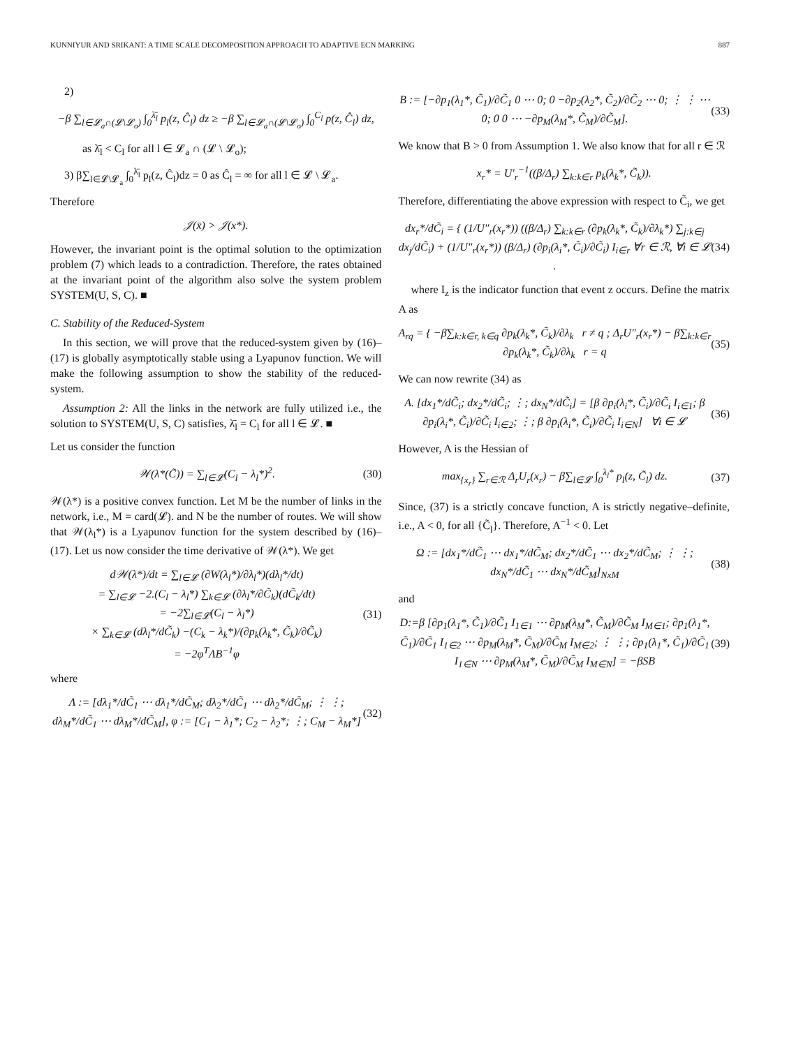KUNNIYUR AND SRIKANT: A TIME SCALE DECOMPOSITION APPROACH TO ADAPTIVE ECN MARKING 887
2)
−β ∑<sub>l∈𝓛<sub>a</sub>∩(𝓛\𝓛<sub>o</sub>)</sub> ∫<sub>0</sub><sup>λ̄<sub>l</sub></sup> p<sub>l</sub>(z, Ĉ<sub>l</sub>) dz ≥ −β ∑<sub>l∈𝓛<sub>a</sub>∩(𝓛\𝓛<sub>o</sub>)</sub> ∫<sub>0</sub><sup>C<sub>l</sub></sup> p(z, Ĉ<sub>l</sub>) dz,
as λ̄<sub>l</sub> < C<sub>l</sub> for all l ∈ 𝓛<sub>a</sub> ∩ (𝓛 \ 𝓛<sub>o</sub>);
3) β∑<sub>l∈𝓛\𝓛<sub>a</sub></sub> ∫<sub>0</sub><sup>λ̄<sub>l</sub></sup> p<sub>l</sub>(z, Ĉ<sub>l</sub>)dz = 0 as Ĉ<sub>l</sub> = ∞ for all l ∈ 𝓛 \ 𝓛<sub>a</sub>.
Therefore
𝒥(x̄) > 𝒥(x*).
However, the invariant point is the optimal solution to the optimization problem (7) which leads to a contradiction. Therefore, the rates obtained at the invariant point of the algorithm also solve the system problem SYSTEM(U, S, C). ■
C. Stability of the Reduced-System
In this section, we will prove that the reduced-system given by (16)–(17) is globally asymptotically stable using a Lyapunov function. We will make the following assumption to show the stability of the reduced-system.
Assumption 2: All the links in the network are fully utilized i.e., the solution to SYSTEM(U, S, C) satisfies, λ̄<sub>l</sub> = C<sub>l</sub> for all l ∈ 𝓛. ■
Let us consider the function
𝒲(λ*(C̃)) = ∑<sub>l∈𝓛</sub>(C<sub>l</sub> − λ<sub>l</sub>*)<sup>2</sup>. (30)
𝒲(λ*) is a positive convex function. Let M be the number of links in the network, i.e., M = card(𝓛). and N be the number of routes. We will show that 𝒲(λ<sub>l</sub>*) is a Lyapunov function for the system described by (16)–(17). Let us now consider the time derivative of 𝒲(λ*). We get
d𝒲(λ*)/dt = ∑<sub>l∈𝓛</sub> (∂W(λ<sub>l</sub>*)/∂λ<sub>l</sub>*)(dλ<sub>l</sub>*/dt)
= ∑<sub>l∈𝓛</sub> −2.(C<sub>l</sub> − λ<sub>l</sub>*) ∑<sub>k∈𝓛</sub> (∂λ<sub>l</sub>*/∂C̃<sub>k</sub>)(dC̃<sub>k</sub>/dt)
= −2∑<sub>l∈𝓛</sub>(C<sub>l</sub> − λ<sub>l</sub>*)
× ∑<sub>k∈𝓛</sub> (dλ<sub>l</sub>*/dC̃<sub>k</sub>) −(C<sub>k</sub> − λ<sub>k</sub>*)/(∂p<sub>k</sub>(λ<sub>k</sub>*, C̃<sub>k</sub>)/∂C̃<sub>k</sub>)
= −2φ<sup>T</sup>ΛB<sup>−1</sup>φ (31)
where
Λ := [dλ<sub>1</sub>*/dC̃<sub>1</sub> ⋯ dλ<sub>1</sub>*/dC̃<sub>M</sub>; dλ<sub>2</sub>*/dC̃<sub>1</sub> ⋯ dλ<sub>2</sub>*/dC̃<sub>M</sub>; ⋮ ⋮; dλ<sub>M</sub>*/dC̃<sub>1</sub> ⋯ dλ<sub>M</sub>*/dC̃<sub>M</sub>], φ := [C<sub>1</sub> − λ<sub>1</sub>*; C<sub>2</sub> − λ<sub>2</sub>*; ⋮; C<sub>M</sub> − λ<sub>M</sub>*] (32)
B := [−∂p<sub>1</sub>(λ<sub>1</sub>*, C̃<sub>1</sub>)/∂C̃<sub>1</sub> 0 ⋯ 0; 0 −∂p<sub>2</sub>(λ<sub>2</sub>*, C̃<sub>2</sub>)/∂C̃<sub>2</sub> ⋯ 0; ⋮ ⋮ ⋯ 0; 0 0 ⋯ −∂p<sub>M</sub>(λ<sub>M</sub>*, C̃<sub>M</sub>)/∂C̃<sub>M</sub>]. (33)
We know that B > 0 from Assumption 1. We also know that for all r ∈ ℛ
x<sub>r</sub>* = U′<sub>r</sub><sup>−1</sup>((β/Δ<sub>r</sub>) ∑<sub>k:k∈r</sub> p<sub>k</sub>(λ<sub>k</sub>*, C̃<sub>k</sub>)).
Therefore, differentiating the above expression with respect to C̃<sub>i</sub>, we get
dx<sub>r</sub>*/dC̃<sub>i</sub> = { (1/U″<sub>r</sub>(x<sub>r</sub>*)) ((β/Δ<sub>r</sub>) ∑<sub>k:k∈r</sub> (∂p<sub>k</sub>(λ<sub>k</sub>*, C̃<sub>k</sub>)/∂λ<sub>k</sub>*) ∑<sub>j:k∈j</sub> dx<sub>j</sub>/dC̃<sub>i</sub>) + (1/U″<sub>r</sub>(x<sub>r</sub>*)) (β/Δ<sub>r</sub>) (∂p<sub>i</sub>(λ<sub>i</sub>*, C̃<sub>i</sub>)/∂C̃<sub>i</sub>) I<sub>i∈r</sub> ∀r ∈ ℛ, ∀i ∈ 𝓛 . (34)
where I<sub>z</sub> is the indicator function that event z occurs. Define the matrix A as
A<sub>rq</sub> = { −β∑<sub>k:k∈r, k∈q</sub> ∂p<sub>k</sub>(λ<sub>k</sub>*, C̃<sub>k</sub>)/∂λ<sub>k</sub> r ≠ q ; Δ<sub>r</sub>U″<sub>r</sub>(x<sub>r</sub>*) − β∑<sub>k:k∈r</sub> ∂p<sub>k</sub>(λ<sub>k</sub>*, C̃<sub>k</sub>)/∂λ<sub>k</sub> r = q (35)
We can now rewrite (34) as
A. [dx<sub>1</sub>*/dC̃<sub>i</sub>; dx<sub>2</sub>*/dC̃<sub>i</sub>; ⋮; dx<sub>N</sub>*/dC̃<sub>i</sub>] = [β ∂p<sub>i</sub>(λ<sub>i</sub>*, C̃<sub>i</sub>)/∂C̃<sub>i</sub> I<sub>i∈1</sub>; β ∂p<sub>i</sub>(λ<sub>i</sub>*, C̃<sub>i</sub>)/∂C̃<sub>i</sub> I<sub>i∈2</sub>; ⋮; β ∂p<sub>i</sub>(λ<sub>i</sub>*, C̃<sub>i</sub>)/∂C̃<sub>i</sub> I<sub>i∈N</sub>] ∀i ∈ 𝓛 (36)
However, A is the Hessian of
max<sub>{x<sub>r</sub>}</sub> ∑<sub>r∈ℛ</sub> Δ<sub>r</sub>U<sub>r</sub>(x<sub>r</sub>) − β∑<sub>l∈𝓛</sub> ∫<sub>0</sub><sup>λ<sub>l</sub>*</sup> p<sub>l</sub>(z, C̃<sub>l</sub>) dz. (37)
Since, (37) is a strictly concave function, A is strictly negative–definite, i.e., A < 0, for all {C̃<sub>l</sub>}. Therefore, A<sup>−1</sup> < 0. Let
Ω := [dx<sub>1</sub>*/dC̃<sub>1</sub> ⋯ dx<sub>1</sub>*/dC̃<sub>M</sub>; dx<sub>2</sub>*/dC̃<sub>1</sub> ⋯ dx<sub>2</sub>*/dC̃<sub>M</sub>; ⋮ ⋮; dx<sub>N</sub>*/dC̃<sub>1</sub> ⋯ dx<sub>N</sub>*/dC̃<sub>M</sub>]<sub>NxM</sub> (38)
and
D:=β [∂p<sub>1</sub>(λ<sub>1</sub>*, C̃<sub>1</sub>)/∂C̃<sub>1</sub> I<sub>1∈1</sub> ⋯ ∂p<sub>M</sub>(λ<sub>M</sub>*, C̃<sub>M</sub>)/∂C̃<sub>M</sub> I<sub>M∈1</sub>; ∂p<sub>1</sub>(λ<sub>1</sub>*, C̃<sub>1</sub>)/∂C̃<sub>1</sub> I<sub>1∈2</sub> ⋯ ∂p<sub>M</sub>(λ<sub>M</sub>*, C̃<sub>M</sub>)/∂C̃<sub>M</sub> I<sub>M∈2</sub>; ⋮ ⋮; ∂p<sub>1</sub>(λ<sub>1</sub>*, C̃<sub>1</sub>)/∂C̃<sub>1</sub> I<sub>1∈N</sub> ⋯ ∂p<sub>M</sub>(λ<sub>M</sub>*, C̃<sub>M</sub>)/∂C̃<sub>M</sub> I<sub>M∈N</sub>] = −βSB (39)